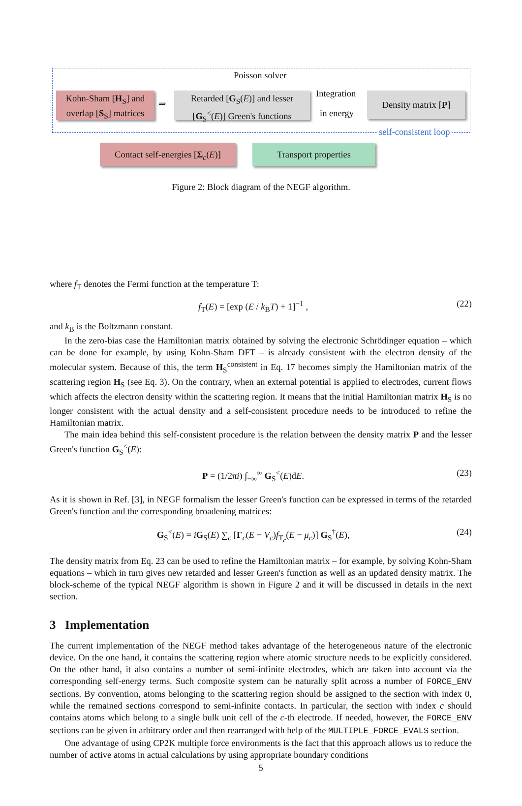Poisson solver
Kohn-Sham [H<sub>S</sub>] and overlap [S<sub>S</sub>] matrices
⇒
Retarded [G<sub>S</sub>(E)] and lesser [G<sub>S</sub><sup><</sup>(E)] Green's functions
Integration
in energy
Density matrix [P]
self-consistent loop
Contact self-energies [Σ<sub>c</sub>(E)]
Transport properties
Figure 2: Block diagram of the NEGF algorithm.
where f<sub>T</sub> denotes the Fermi function at the temperature T:
f<sub>T</sub>(E) = [exp (E / k<sub>B</sub>T) + 1]<sup>−1</sup> , (22)
and k<sub>B</sub> is the Boltzmann constant.
In the zero-bias case the Hamiltonian matrix obtained by solving the electronic Schrödinger equation – which can be done for example, by using Kohn-Sham DFT – is already consistent with the electron density of the molecular system. Because of this, the term H<sub>S</sub><sup>consistent</sup> in Eq. 17 becomes simply the Hamiltonian matrix of the scattering region H<sub>S</sub> (see Eq. 3). On the contrary, when an external potential is applied to electrodes, current flows which affects the electron density within the scattering region. It means that the initial Hamiltonian matrix H<sub>S</sub> is no longer consistent with the actual density and a self-consistent procedure needs to be introduced to refine the Hamiltonian matrix.
The main idea behind this self-consistent procedure is the relation between the density matrix P and the lesser Green's function G<sub>S</sub><sup><</sup>(E):
P = (1/2πi) ∫<sub>−∞</sub><sup>∞</sup> G<sub>S</sub><sup><</sup>(E)dE. (23)
As it is shown in Ref. [3], in NEGF formalism the lesser Green's function can be expressed in terms of the retarded Green's function and the corresponding broadening matrices:
G<sub>S</sub><sup><</sup>(E) = iG<sub>S</sub>(E) ∑<sub>c</sub> [Γ<sub>c</sub>(E − V<sub>c</sub>)f<sub>T<sub>c</sub></sub>(E − μ<sub>c</sub>)] G<sub>S</sub><sup>†</sup>(E), (24)
The density matrix from Eq. 23 can be used to refine the Hamiltonian matrix – for example, by solving Kohn-Sham equations – which in turn gives new retarded and lesser Green's function as well as an updated density matrix. The block-scheme of the typical NEGF algorithm is shown in Figure 2 and it will be discussed in details in the next section.
3 Implementation
The current implementation of the NEGF method takes advantage of the heterogeneous nature of the electronic device. On the one hand, it contains the scattering region where atomic structure needs to be explicitly considered. On the other hand, it also contains a number of semi-infinite electrodes, which are taken into account via the corresponding self-energy terms. Such composite system can be naturally split across a number of FORCE_ENV sections. By convention, atoms belonging to the scattering region should be assigned to the section with index 0, while the remained sections correspond to semi-infinite contacts. In particular, the section with index c should contains atoms which belong to a single bulk unit cell of the c-th electrode. If needed, however, the FORCE_ENV sections can be given in arbitrary order and then rearranged with help of the MULTIPLE_FORCE_EVALS section.
One advantage of using CP2K multiple force environments is the fact that this approach allows us to reduce the number of active atoms in actual calculations by using appropriate boundary conditions
5